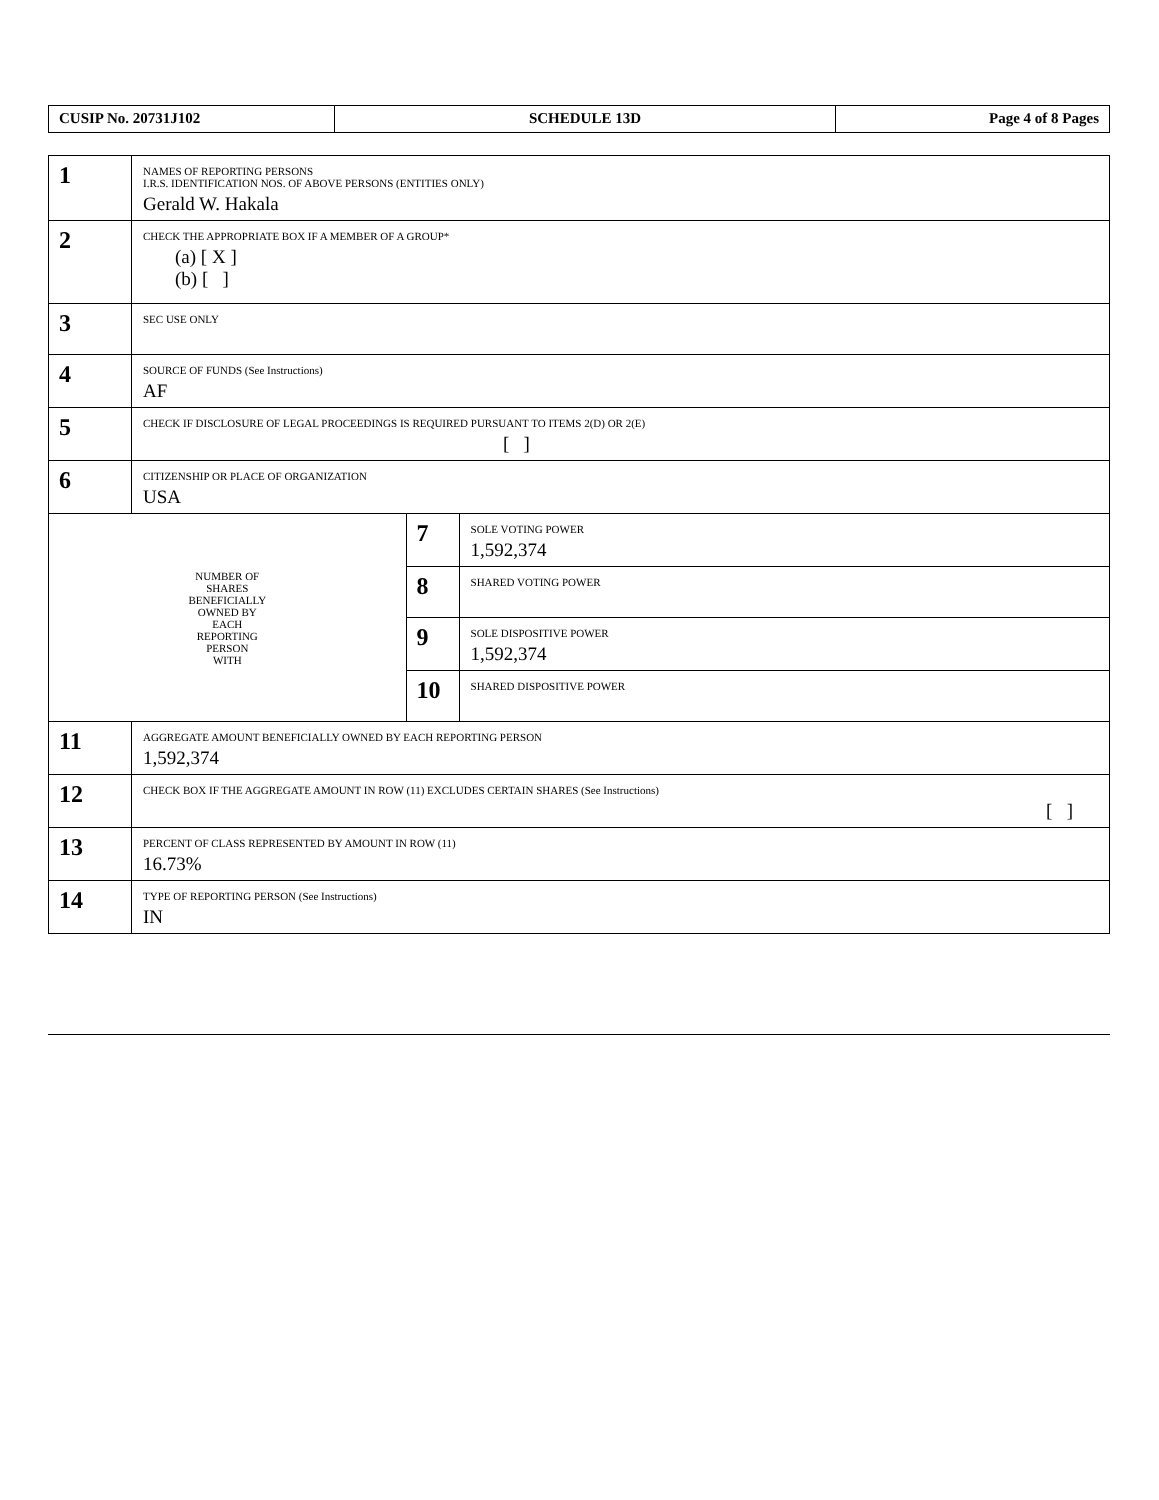| CUSIP No. 20731J102 | SCHEDULE 13D | Page 4 of 8 Pages |
| 1 | NAMES OF REPORTING PERSONS I.R.S. IDENTIFICATION NOS. OF ABOVE PERSONS (ENTITIES ONLY) Gerald W. Hakala | | |
| 2 | CHECK THE APPROPRIATE BOX IF A MEMBER OF A GROUP* (a) [ X ] (b) [ ] | | |
| 3 | SEC USE ONLY | | |
| 4 | SOURCE OF FUNDS (See Instructions) AF | | |
| 5 | CHECK IF DISCLOSURE OF LEGAL PROCEEDINGS IS REQUIRED PURSUANT TO ITEMS 2(D) OR 2(E) [ ] | | |
| 6 | CITIZENSHIP OR PLACE OF ORGANIZATION USA | | |
| NUMBER OF SHARES BENEFICIALLY OWNED BY EACH REPORTING PERSON WITH | | 7 | SOLE VOTING POWER 1,592,374 |
| | | 8 | SHARED VOTING POWER |
| | | 9 | SOLE DISPOSITIVE POWER 1,592,374 |
| | | 10 | SHARED DISPOSITIVE POWER |
| 11 | AGGREGATE AMOUNT BENEFICIALLY OWNED BY EACH REPORTING PERSON 1,592,374 | | |
| 12 | CHECK BOX IF THE AGGREGATE AMOUNT IN ROW (11) EXCLUDES CERTAIN SHARES (See Instructions) [ ] | | |
| 13 | PERCENT OF CLASS REPRESENTED BY AMOUNT IN ROW (11) 16.73% | | |
| 14 | TYPE OF REPORTING PERSON (See Instructions) IN | | |